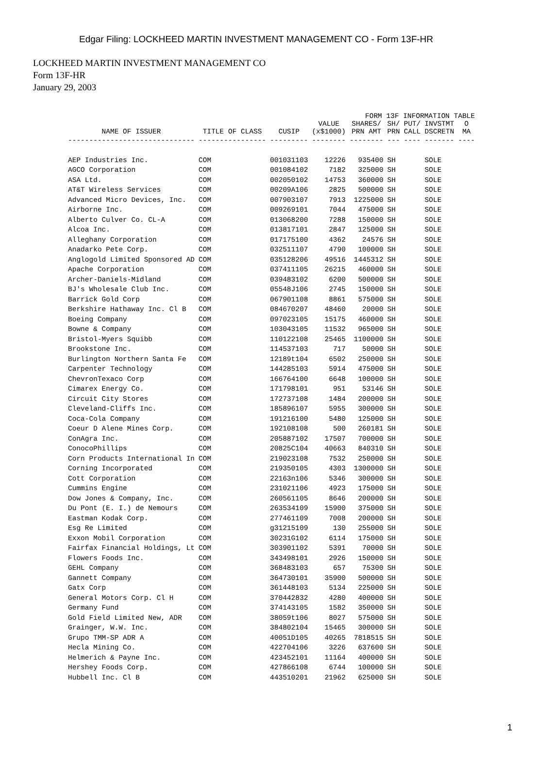Edgar Filing: LOCKHEED MARTIN INVESTMENT MANAGEMENT CO - Form 13F-HR
LOCKHEED MARTIN INVESTMENT MANAGEMENT CO
Form 13F-HR
January 29, 2003
| FORM 13F INFORMATION TABLE | | | | | | | | |
| --- | --- | --- | --- | --- | --- | --- | --- | --- |
| NAME OF ISSUER | TITLE OF CLASS | CUSIP | VALUE (x$1000) | SHARES/ PRN AMT | SH/ PRN | PUT/ CALL | INVSTMT DSCRETN | O MA |
| ------------------------------ | ---------------- | --------- | -------- | -------- | --- | ---- | ------- | ---- |
| AEP Industries Inc. | COM | 001031103 | 12226 | 935400 | SH | | SOLE | |
| AGCO Corporation | COM | 001084102 | 7182 | 325000 | SH | | SOLE | |
| ASA Ltd. | COM | 002050102 | 14753 | 360000 | SH | | SOLE | |
| AT&T Wireless Services | COM | 00209A106 | 2825 | 500000 | SH | | SOLE | |
| Advanced Micro Devices, Inc. | COM | 007903107 | 7913 | 1225000 | SH | | SOLE | |
| Airborne Inc. | COM | 009269101 | 7044 | 475000 | SH | | SOLE | |
| Alberto Culver Co. CL-A | COM | 013068200 | 7288 | 150000 | SH | | SOLE | |
| Alcoa Inc. | COM | 013817101 | 2847 | 125000 | SH | | SOLE | |
| Alleghany Corporation | COM | 017175100 | 4362 | 24576 | SH | | SOLE | |
| Anadarko Pete Corp. | COM | 032511107 | 4790 | 100000 | SH | | SOLE | |
| Anglogold Limited Sponsored AD | COM | 035128206 | 49516 | 1445312 | SH | | SOLE | |
| Apache Corporation | COM | 037411105 | 26215 | 460000 | SH | | SOLE | |
| Archer-Daniels-Midland | COM | 039483102 | 6200 | 500000 | SH | | SOLE | |
| BJ's Wholesale Club Inc. | COM | 05548J106 | 2745 | 150000 | SH | | SOLE | |
| Barrick Gold Corp | COM | 067901108 | 8861 | 575000 | SH | | SOLE | |
| Berkshire Hathaway Inc. Cl B | COM | 084670207 | 48460 | 20000 | SH | | SOLE | |
| Boeing Company | COM | 097023105 | 15175 | 460000 | SH | | SOLE | |
| Bowne & Company | COM | 103043105 | 11532 | 965000 | SH | | SOLE | |
| Bristol-Myers Squibb | COM | 110122108 | 25465 | 1100000 | SH | | SOLE | |
| Brookstone Inc. | COM | 114537103 | 717 | 50000 | SH | | SOLE | |
| Burlington Northern Santa Fe | COM | 12189t104 | 6502 | 250000 | SH | | SOLE | |
| Carpenter Technology | COM | 144285103 | 5914 | 475000 | SH | | SOLE | |
| ChevronTexaco Corp | COM | 166764100 | 6648 | 100000 | SH | | SOLE | |
| Cimarex Energy Co. | COM | 171798101 | 951 | 53146 | SH | | SOLE | |
| Circuit City Stores | COM | 172737108 | 1484 | 200000 | SH | | SOLE | |
| Cleveland-Cliffs Inc. | COM | 185896107 | 5955 | 300000 | SH | | SOLE | |
| Coca-Cola Company | COM | 191216100 | 5480 | 125000 | SH | | SOLE | |
| Coeur D Alene Mines Corp. | COM | 192108108 | 500 | 260181 | SH | | SOLE | |
| ConAgra Inc. | COM | 205887102 | 17507 | 700000 | SH | | SOLE | |
| ConocoPhillips | COM | 20825C104 | 40663 | 840310 | SH | | SOLE | |
| Corn Products International In | COM | 219023108 | 7532 | 250000 | SH | | SOLE | |
| Corning Incorporated | COM | 219350105 | 4303 | 1300000 | SH | | SOLE | |
| Cott Corporation | COM | 22163n106 | 5346 | 300000 | SH | | SOLE | |
| Cummins Engine | COM | 231021106 | 4923 | 175000 | SH | | SOLE | |
| Dow Jones & Company, Inc. | COM | 260561105 | 8646 | 200000 | SH | | SOLE | |
| Du Pont (E. I.) de Nemours | COM | 263534109 | 15900 | 375000 | SH | | SOLE | |
| Eastman Kodak Corp. | COM | 277461109 | 7008 | 200000 | SH | | SOLE | |
| Esg Re Limited | COM | g31215109 | 130 | 255000 | SH | | SOLE | |
| Exxon Mobil Corporation | COM | 30231G102 | 6114 | 175000 | SH | | SOLE | |
| Fairfax Financial Holdings, Lt | COM | 303901102 | 5391 | 70000 | SH | | SOLE | |
| Flowers Foods Inc. | COM | 343498101 | 2926 | 150000 | SH | | SOLE | |
| GEHL Company | COM | 368483103 | 657 | 75300 | SH | | SOLE | |
| Gannett Company | COM | 364730101 | 35900 | 500000 | SH | | SOLE | |
| Gatx Corp | COM | 361448103 | 5134 | 225000 | SH | | SOLE | |
| General Motors Corp. Cl H | COM | 370442832 | 4280 | 400000 | SH | | SOLE | |
| Germany Fund | COM | 374143105 | 1582 | 350000 | SH | | SOLE | |
| Gold Field Limited New, ADR | COM | 38059t106 | 8027 | 575000 | SH | | SOLE | |
| Grainger, W.W. Inc. | COM | 384802104 | 15465 | 300000 | SH | | SOLE | |
| Grupo TMM-SP ADR A | COM | 40051D105 | 40265 | 7818515 | SH | | SOLE | |
| Hecla Mining Co. | COM | 422704106 | 3226 | 637600 | SH | | SOLE | |
| Helmerich & Payne Inc. | COM | 423452101 | 11164 | 400000 | SH | | SOLE | |
| Hershey Foods Corp. | COM | 427866108 | 6744 | 100000 | SH | | SOLE | |
| Hubbell Inc. Cl B | COM | 443510201 | 21962 | 625000 | SH | | SOLE | |
1